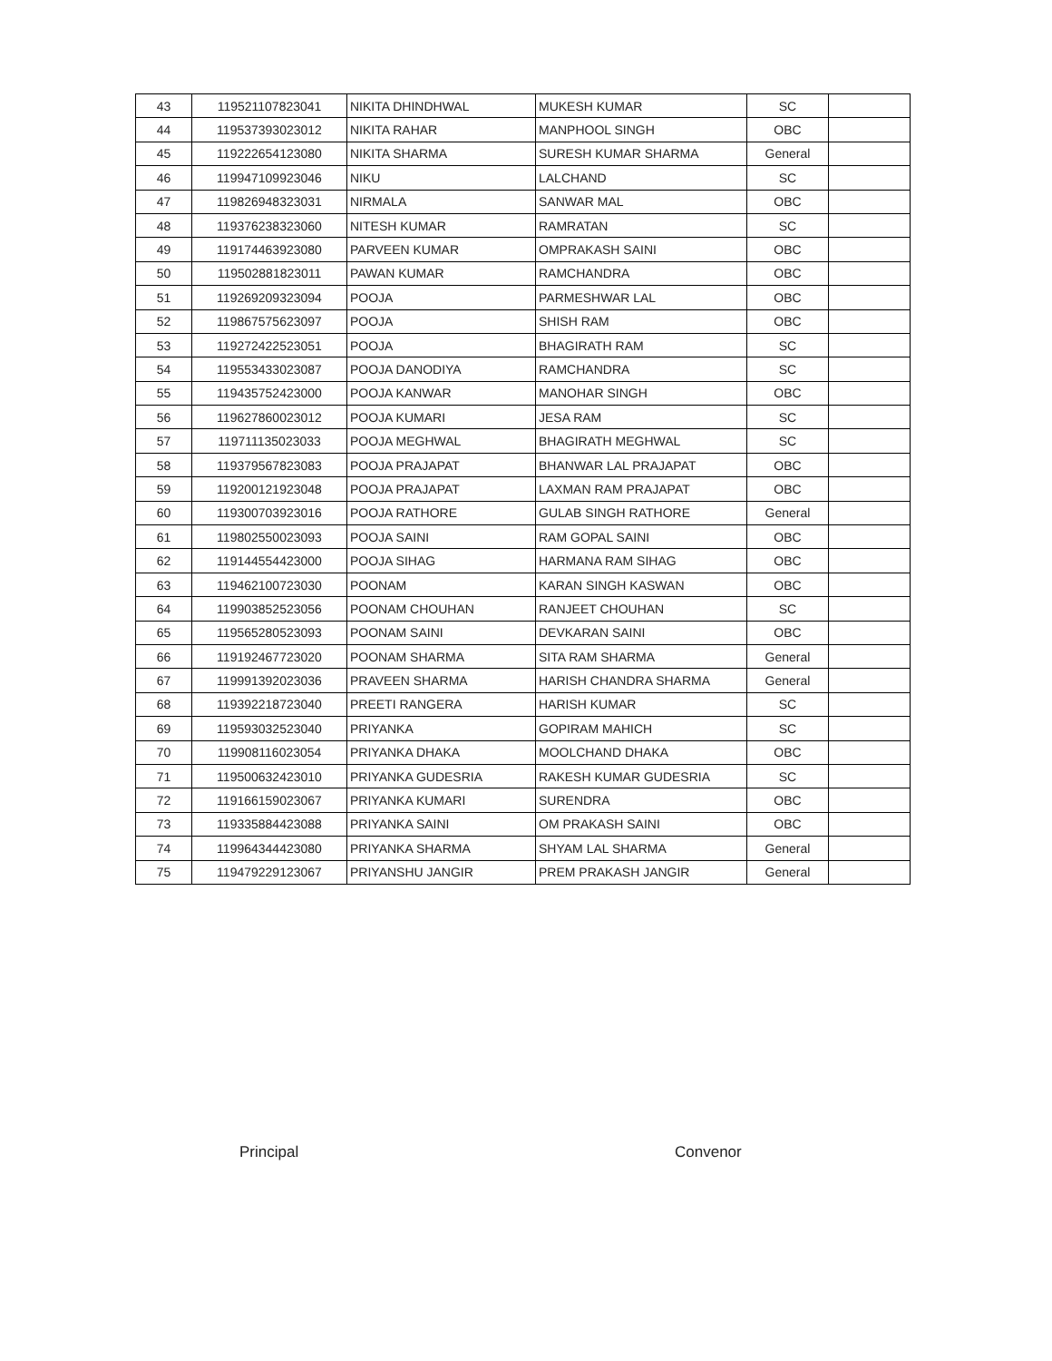| 43 | 119521107823041 | NIKITA DHINDHWAL | MUKESH KUMAR | SC | |
| 44 | 119537393023012 | NIKITA RAHAR | MANPHOOL SINGH | OBC | |
| 45 | 119222654123080 | NIKITA SHARMA | SURESH KUMAR SHARMA | General | |
| 46 | 119947109923046 | NIKU | LALCHAND | SC | |
| 47 | 119826948323031 | NIRMALA | SANWAR MAL | OBC | |
| 48 | 119376238323060 | NITESH KUMAR | RAMRATAN | SC | |
| 49 | 119174463923080 | PARVEEN KUMAR | OMPRAKASH SAINI | OBC | |
| 50 | 119502881823011 | PAWAN KUMAR | RAMCHANDRA | OBC | |
| 51 | 119269209323094 | POOJA | PARMESHWAR LAL | OBC | |
| 52 | 119867575623097 | POOJA | SHISH RAM | OBC | |
| 53 | 119272422523051 | POOJA | BHAGIRATH RAM | SC | |
| 54 | 119553433023087 | POOJA DANODIYA | RAMCHANDRA | SC | |
| 55 | 119435752423000 | POOJA KANWAR | MANOHAR SINGH | OBC | |
| 56 | 119627860023012 | POOJA KUMARI | JESA RAM | SC | |
| 57 | 119711135023033 | POOJA MEGHWAL | BHAGIRATH MEGHWAL | SC | |
| 58 | 119379567823083 | POOJA PRAJAPAT | BHANWAR LAL PRAJAPAT | OBC | |
| 59 | 119200121923048 | POOJA PRAJAPAT | LAXMAN RAM PRAJAPAT | OBC | |
| 60 | 119300703923016 | POOJA RATHORE | GULAB SINGH RATHORE | General | |
| 61 | 119802550023093 | POOJA SAINI | RAM GOPAL SAINI | OBC | |
| 62 | 119144554423000 | POOJA SIHAG | HARMANA RAM SIHAG | OBC | |
| 63 | 119462100723030 | POONAM | KARAN SINGH KASWAN | OBC | |
| 64 | 119903852523056 | POONAM CHOUHAN | RANJEET CHOUHAN | SC | |
| 65 | 119565280523093 | POONAM SAINI | DEVKARAN SAINI | OBC | |
| 66 | 119192467723020 | POONAM SHARMA | SITA RAM SHARMA | General | |
| 67 | 119991392023036 | PRAVEEN SHARMA | HARISH CHANDRA SHARMA | General | |
| 68 | 119392218723040 | PREETI RANGERA | HARISH KUMAR | SC | |
| 69 | 119593032523040 | PRIYANKA | GOPIRAM MAHICH | SC | |
| 70 | 119908116023054 | PRIYANKA DHAKA | MOOLCHAND DHAKA | OBC | |
| 71 | 119500632423010 | PRIYANKA GUDESRIA | RAKESH KUMAR GUDESRIA | SC | |
| 72 | 119166159023067 | PRIYANKA KUMARI | SURENDRA | OBC | |
| 73 | 119335884423088 | PRIYANKA SAINI | OM PRAKASH SAINI | OBC | |
| 74 | 119964344423080 | PRIYANKA SHARMA | SHYAM LAL SHARMA | General | |
| 75 | 119479229123067 | PRIYANSHU JANGIR | PREM PRAKASH JANGIR | General | |
Principal Convenor